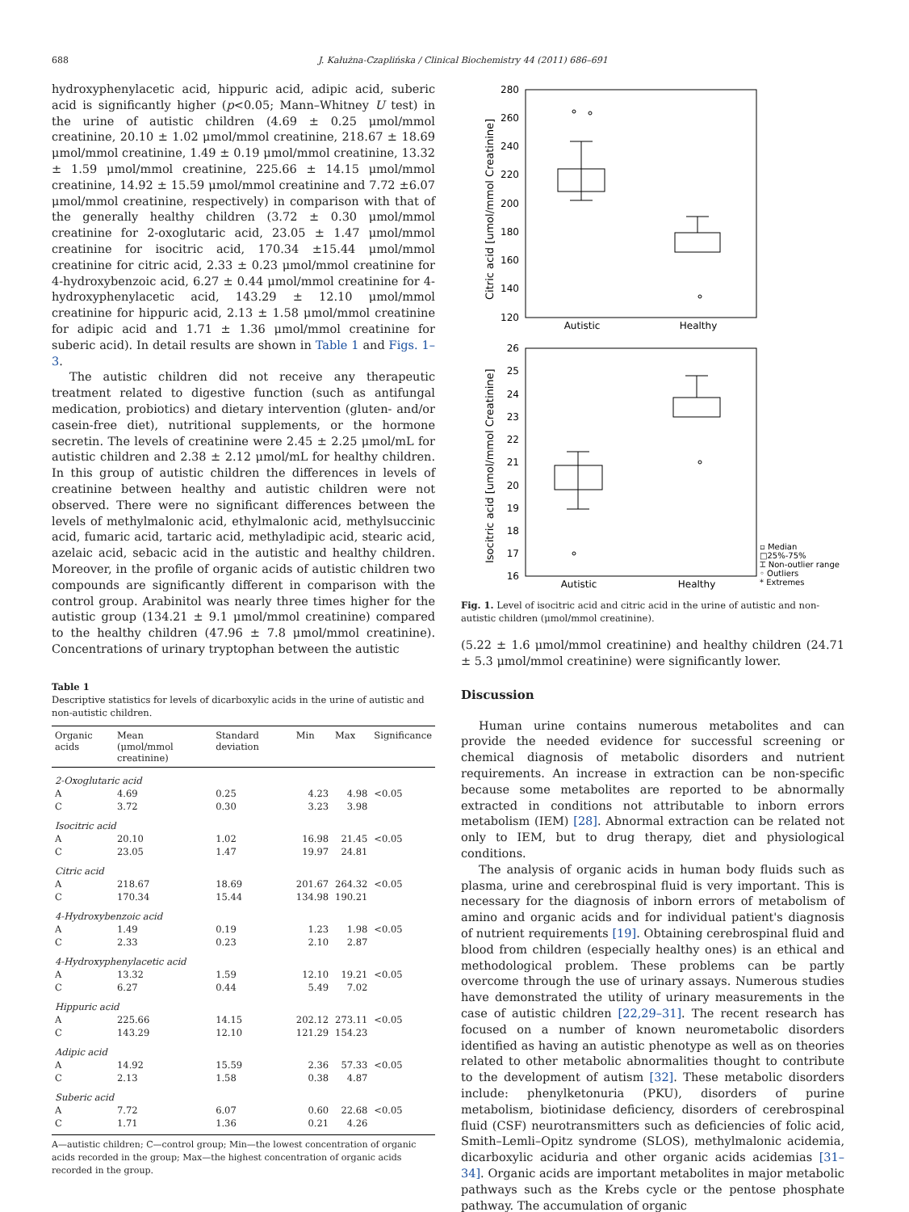688 J. Kałużna-Czaplińska / Clinical Biochemistry 44 (2011) 686–691
hydroxyphenylacetic acid, hippuric acid, adipic acid, suberic acid is significantly higher (p<0.05; Mann–Whitney U test) in the urine of autistic children (4.69 ± 0.25 μmol/mmol creatinine, 20.10 ± 1.02 μmol/mmol creatinine, 218.67 ± 18.69 μmol/mmol creatinine, 1.49 ± 0.19 μmol/mmol creatinine, 13.32 ± 1.59 μmol/mmol creatinine, 225.66 ± 14.15 μmol/mmol creatinine, 14.92 ± 15.59 μmol/mmol creatinine and 7.72 ±6.07 μmol/mmol creatinine, respectively) in comparison with that of the generally healthy children (3.72 ± 0.30 μmol/mmol creatinine for 2-oxoglutaric acid, 23.05 ± 1.47 μmol/mmol creatinine for isocitric acid, 170.34 ±15.44 μmol/mmol creatinine for citric acid, 2.33 ± 0.23 μmol/mmol creatinine for 4-hydroxybenzoic acid, 6.27 ± 0.44 μmol/mmol creatinine for 4-hydroxyphenylacetic acid, 143.29 ± 12.10 μmol/mmol creatinine for hippuric acid, 2.13 ± 1.58 μmol/mmol creatinine for adipic acid and 1.71 ± 1.36 μmol/mmol creatinine for suberic acid). In detail results are shown in Table 1 and Figs. 1–3.
The autistic children did not receive any therapeutic treatment related to digestive function (such as antifungal medication, probiotics) and dietary intervention (gluten- and/or casein-free diet), nutritional supplements, or the hormone secretin. The levels of creatinine were 2.45 ± 2.25 μmol/mL for autistic children and 2.38 ± 2.12 μmol/mL for healthy children. In this group of autistic children the differences in levels of creatinine between healthy and autistic children were not observed. There were no significant differences between the levels of methylmalonic acid, ethylmalonic acid, methylsuccinic acid, fumaric acid, tartaric acid, methyladipic acid, stearic acid, azelaic acid, sebacic acid in the autistic and healthy children. Moreover, in the profile of organic acids of autistic children two compounds are significantly different in comparison with the control group. Arabinitol was nearly three times higher for the autistic group (134.21 ± 9.1 μmol/mmol creatinine) compared to the healthy children (47.96 ± 7.8 μmol/mmol creatinine). Concentrations of urinary tryptophan between the autistic
Table 1
Descriptive statistics for levels of dicarboxylic acids in the urine of autistic and non-autistic children.
| Organic acids | Mean (μmol/mmol creatinine) | Standard deviation | Min | Max | Significance |
| --- | --- | --- | --- | --- | --- |
| 2-Oxoglutaric acid | | | | | |
| A | 4.69 | 0.25 | 4.23 | 4.98 | <0.05 |
| C | 3.72 | 0.30 | 3.23 | 3.98 | |
| Isocitric acid | | | | | |
| A | 20.10 | 1.02 | 16.98 | 21.45 | <0.05 |
| C | 23.05 | 1.47 | 19.97 | 24.81 | |
| Citric acid | | | | | |
| A | 218.67 | 18.69 | 201.67 | 264.32 | <0.05 |
| C | 170.34 | 15.44 | 134.98 | 190.21 | |
| 4-Hydroxybenzoic acid | | | | | |
| A | 1.49 | 0.19 | 1.23 | 1.98 | <0.05 |
| C | 2.33 | 0.23 | 2.10 | 2.87 | |
| 4-Hydroxyphenylacetic acid | | | | | |
| A | 13.32 | 1.59 | 12.10 | 19.21 | <0.05 |
| C | 6.27 | 0.44 | 5.49 | 7.02 | |
| Hippuric acid | | | | | |
| A | 225.66 | 14.15 | 202.12 | 273.11 | <0.05 |
| C | 143.29 | 12.10 | 121.29 | 154.23 | |
| Adipic acid | | | | | |
| A | 14.92 | 15.59 | 2.36 | 57.33 | <0.05 |
| C | 2.13 | 1.58 | 0.38 | 4.87 | |
| Suberic acid | | | | | |
| A | 7.72 | 6.07 | 0.60 | 22.68 | <0.05 |
| C | 1.71 | 1.36 | 0.21 | 4.26 | |
A—autistic children; C—control group; Min—the lowest concentration of organic acids recorded in the group; Max—the highest concentration of organic acids recorded in the group.
280
260
240
220
200
180
160
140
120
26
25
24
23
22
21
20
19
18
17
16
Autistic
Healthy
Autistic
Healthy
Citric acid [umol/mmol Creatinine]
Isocitric acid [umol/mmol Creatinine]
▫ Median
□25%-75%
⌶ Non-outlier range
◦ Outliers
* Extremes
Fig. 1. Level of isocitric acid and citric acid in the urine of autistic and non-autistic children (μmol/mmol creatinine).
(5.22 ± 1.6 μmol/mmol creatinine) and healthy children (24.71 ± 5.3 μmol/mmol creatinine) were significantly lower.
Discussion
Human urine contains numerous metabolites and can provide the needed evidence for successful screening or chemical diagnosis of metabolic disorders and nutrient requirements. An increase in extraction can be non-specific because some metabolites are reported to be abnormally extracted in conditions not attributable to inborn errors metabolism (IEM) [28]. Abnormal extraction can be related not only to IEM, but to drug therapy, diet and physiological conditions.
The analysis of organic acids in human body fluids such as plasma, urine and cerebrospinal fluid is very important. This is necessary for the diagnosis of inborn errors of metabolism of amino and organic acids and for individual patient's diagnosis of nutrient requirements [19]. Obtaining cerebrospinal fluid and blood from children (especially healthy ones) is an ethical and methodological problem. These problems can be partly overcome through the use of urinary assays. Numerous studies have demonstrated the utility of urinary measurements in the case of autistic children [22,29–31]. The recent research has focused on a number of known neurometabolic disorders identified as having an autistic phenotype as well as on theories related to other metabolic abnormalities thought to contribute to the development of autism [32]. These metabolic disorders include: phenylketonuria (PKU), disorders of purine metabolism, biotinidase deficiency, disorders of cerebrospinal fluid (CSF) neurotransmitters such as deficiencies of folic acid, Smith–Lemli–Opitz syndrome (SLOS), methylmalonic acidemia, dicarboxylic aciduria and other organic acids acidemias [31–34]. Organic acids are important metabolites in major metabolic pathways such as the Krebs cycle or the pentose phosphate pathway. The accumulation of organic